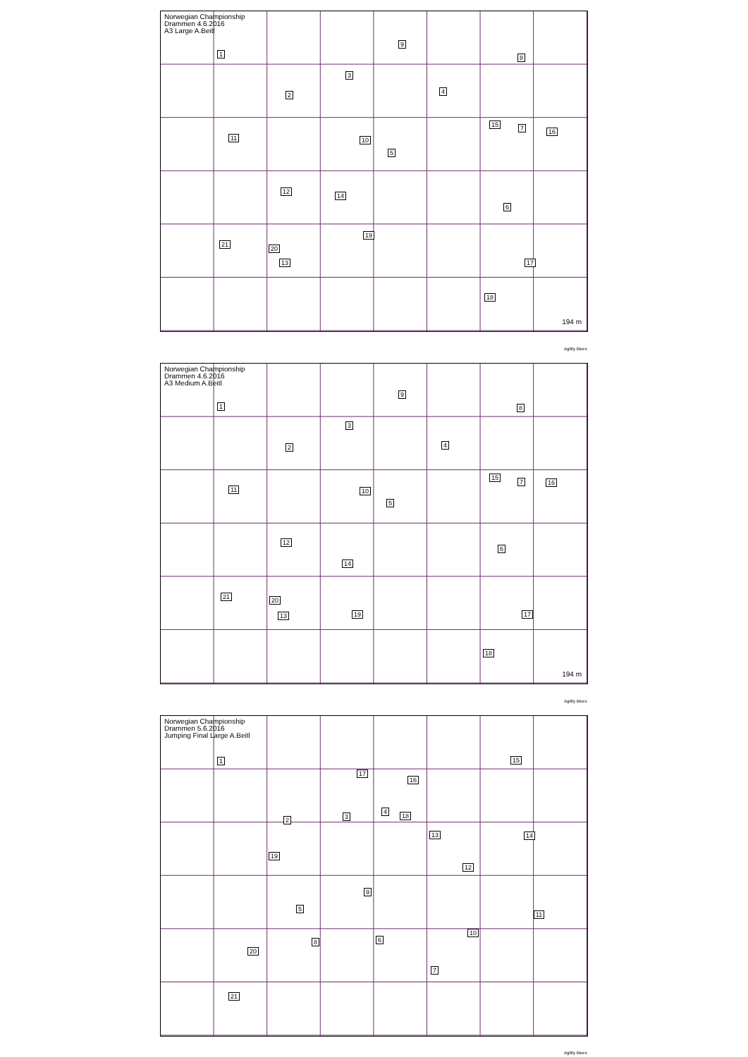Norwegian Championship
Drammen 4.6.2016
A3 Large A.Beitl
1
2
3
4
5
6
7
8
9
10 11
12
13
14
15
16
17
18
19
20
21
194 m
Agility Blues
Norwegian Championship
Drammen 4.6.2016
A3 Medium A.Beitl
1
2
3
4
5
6
7
8
9
10 11
12
13
14
15
16
17
18
19
20 21
194 m
Agility Blues
Norwegian Championship
Drammen 5.6.2016
Jumping Final Large A.Beitl
1
2 3
4
5
6
7
8
9
10
11
12
13 14
15
16
17
18
19
20
21
Agility Blues